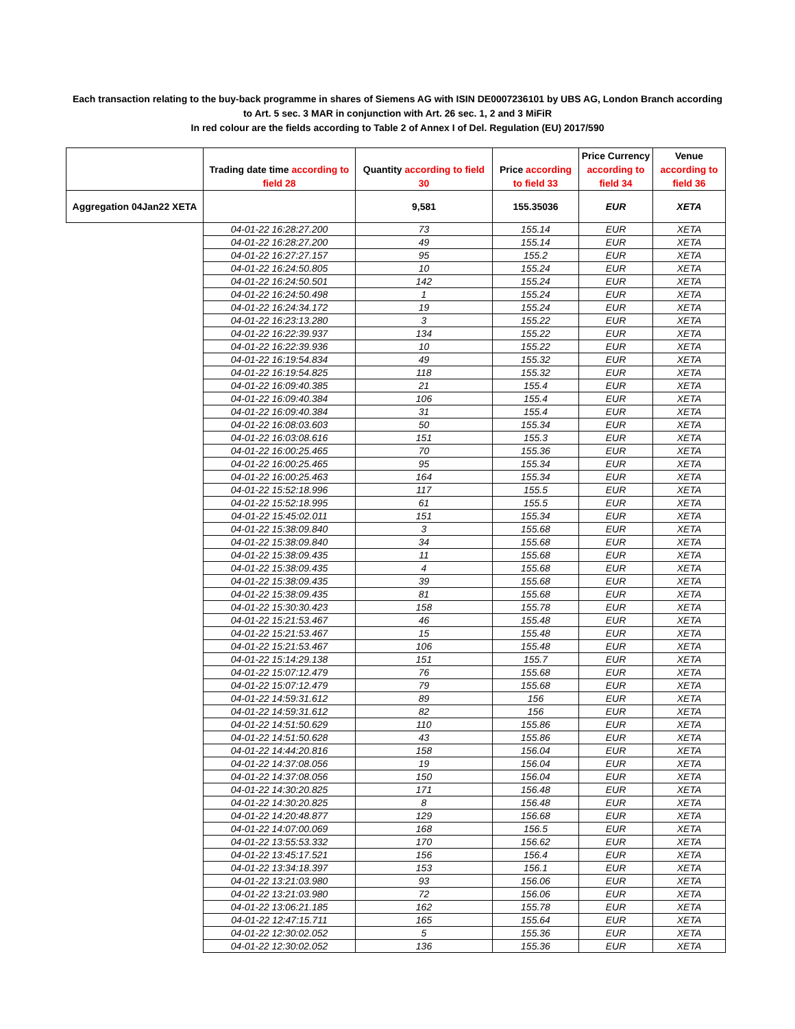Each transaction relating to the buy-back programme in shares of Siemens AG with ISIN DE0007236101 by UBS AG, London Branch according to Art. 5 sec. 3 MAR in conjunction with Art. 26 sec. 1, 2 and 3 MiFiR
In red colour are the fields according to Table 2 of Annex I of Del. Regulation (EU) 2017/590
| | Trading date time according to field 28 | Quantity according to field 30 | Price according to field 33 | Price Currency according to field 34 | Venue according to field 36 |
| --- | --- | --- | --- | --- | --- |
| Aggregation 04Jan22 XETA | | 9,581 | 155.35036 | EUR | XETA |
| | 04-01-22 16:28:27.200 | 73 | 155.14 | EUR | XETA |
| | 04-01-22 16:28:27.200 | 49 | 155.14 | EUR | XETA |
| | 04-01-22 16:27:27.157 | 95 | 155.2 | EUR | XETA |
| | 04-01-22 16:24:50.805 | 10 | 155.24 | EUR | XETA |
| | 04-01-22 16:24:50.501 | 142 | 155.24 | EUR | XETA |
| | 04-01-22 16:24:50.498 | 1 | 155.24 | EUR | XETA |
| | 04-01-22 16:24:34.172 | 19 | 155.24 | EUR | XETA |
| | 04-01-22 16:23:13.280 | 3 | 155.22 | EUR | XETA |
| | 04-01-22 16:22:39.937 | 134 | 155.22 | EUR | XETA |
| | 04-01-22 16:22:39.936 | 10 | 155.22 | EUR | XETA |
| | 04-01-22 16:19:54.834 | 49 | 155.32 | EUR | XETA |
| | 04-01-22 16:19:54.825 | 118 | 155.32 | EUR | XETA |
| | 04-01-22 16:09:40.385 | 21 | 155.4 | EUR | XETA |
| | 04-01-22 16:09:40.384 | 106 | 155.4 | EUR | XETA |
| | 04-01-22 16:09:40.384 | 31 | 155.4 | EUR | XETA |
| | 04-01-22 16:08:03.603 | 50 | 155.34 | EUR | XETA |
| | 04-01-22 16:03:08.616 | 151 | 155.3 | EUR | XETA |
| | 04-01-22 16:00:25.465 | 70 | 155.36 | EUR | XETA |
| | 04-01-22 16:00:25.465 | 95 | 155.34 | EUR | XETA |
| | 04-01-22 16:00:25.463 | 164 | 155.34 | EUR | XETA |
| | 04-01-22 15:52:18.996 | 117 | 155.5 | EUR | XETA |
| | 04-01-22 15:52:18.995 | 61 | 155.5 | EUR | XETA |
| | 04-01-22 15:45:02.011 | 151 | 155.34 | EUR | XETA |
| | 04-01-22 15:38:09.840 | 3 | 155.68 | EUR | XETA |
| | 04-01-22 15:38:09.840 | 34 | 155.68 | EUR | XETA |
| | 04-01-22 15:38:09.435 | 11 | 155.68 | EUR | XETA |
| | 04-01-22 15:38:09.435 | 4 | 155.68 | EUR | XETA |
| | 04-01-22 15:38:09.435 | 39 | 155.68 | EUR | XETA |
| | 04-01-22 15:38:09.435 | 81 | 155.68 | EUR | XETA |
| | 04-01-22 15:30:30.423 | 158 | 155.78 | EUR | XETA |
| | 04-01-22 15:21:53.467 | 46 | 155.48 | EUR | XETA |
| | 04-01-22 15:21:53.467 | 15 | 155.48 | EUR | XETA |
| | 04-01-22 15:21:53.467 | 106 | 155.48 | EUR | XETA |
| | 04-01-22 15:14:29.138 | 151 | 155.7 | EUR | XETA |
| | 04-01-22 15:07:12.479 | 76 | 155.68 | EUR | XETA |
| | 04-01-22 15:07:12.479 | 79 | 155.68 | EUR | XETA |
| | 04-01-22 14:59:31.612 | 89 | 156 | EUR | XETA |
| | 04-01-22 14:59:31.612 | 82 | 156 | EUR | XETA |
| | 04-01-22 14:51:50.629 | 110 | 155.86 | EUR | XETA |
| | 04-01-22 14:51:50.628 | 43 | 155.86 | EUR | XETA |
| | 04-01-22 14:44:20.816 | 158 | 156.04 | EUR | XETA |
| | 04-01-22 14:37:08.056 | 19 | 156.04 | EUR | XETA |
| | 04-01-22 14:37:08.056 | 150 | 156.04 | EUR | XETA |
| | 04-01-22 14:30:20.825 | 171 | 156.48 | EUR | XETA |
| | 04-01-22 14:30:20.825 | 8 | 156.48 | EUR | XETA |
| | 04-01-22 14:20:48.877 | 129 | 156.68 | EUR | XETA |
| | 04-01-22 14:07:00.069 | 168 | 156.5 | EUR | XETA |
| | 04-01-22 13:55:53.332 | 170 | 156.62 | EUR | XETA |
| | 04-01-22 13:45:17.521 | 156 | 156.4 | EUR | XETA |
| | 04-01-22 13:34:18.397 | 153 | 156.1 | EUR | XETA |
| | 04-01-22 13:21:03.980 | 93 | 156.06 | EUR | XETA |
| | 04-01-22 13:21:03.980 | 72 | 156.06 | EUR | XETA |
| | 04-01-22 13:06:21.185 | 162 | 155.78 | EUR | XETA |
| | 04-01-22 12:47:15.711 | 165 | 155.64 | EUR | XETA |
| | 04-01-22 12:30:02.052 | 5 | 155.36 | EUR | XETA |
| | 04-01-22 12:30:02.052 | 136 | 155.36 | EUR | XETA |